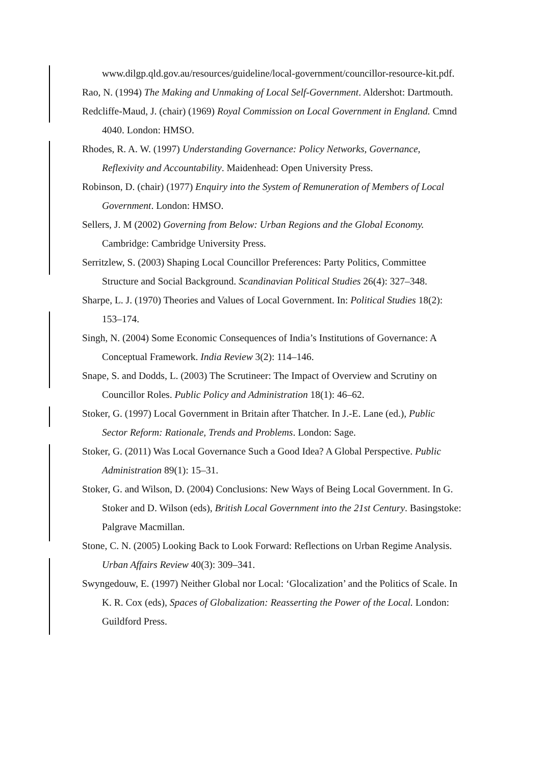www.dilgp.qld.gov.au/resources/guideline/local-government/councillor-resource-kit.pdf.
Rao, N. (1994) The Making and Unmaking of Local Self-Government. Aldershot: Dartmouth.
Redcliffe-Maud, J. (chair) (1969) Royal Commission on Local Government in England. Cmnd 4040. London: HMSO.
Rhodes, R. A. W. (1997) Understanding Governance: Policy Networks, Governance, Reflexivity and Accountability. Maidenhead: Open University Press.
Robinson, D. (chair) (1977) Enquiry into the System of Remuneration of Members of Local Government. London: HMSO.
Sellers, J. M (2002) Governing from Below: Urban Regions and the Global Economy. Cambridge: Cambridge University Press.
Serritzlew, S. (2003) Shaping Local Councillor Preferences: Party Politics, Committee Structure and Social Background. Scandinavian Political Studies 26(4): 327–348.
Sharpe, L. J. (1970) Theories and Values of Local Government. In: Political Studies 18(2): 153–174.
Singh, N. (2004) Some Economic Consequences of India’s Institutions of Governance: A Conceptual Framework. India Review 3(2): 114–146.
Snape, S. and Dodds, L. (2003) The Scrutineer: The Impact of Overview and Scrutiny on Councillor Roles. Public Policy and Administration 18(1): 46–62.
Stoker, G. (1997) Local Government in Britain after Thatcher. In J.-E. Lane (ed.), Public Sector Reform: Rationale, Trends and Problems. London: Sage.
Stoker, G. (2011) Was Local Governance Such a Good Idea? A Global Perspective. Public Administration 89(1): 15–31.
Stoker, G. and Wilson, D. (2004) Conclusions: New Ways of Being Local Government. In G. Stoker and D. Wilson (eds), British Local Government into the 21st Century. Basingstoke: Palgrave Macmillan.
Stone, C. N. (2005) Looking Back to Look Forward: Reflections on Urban Regime Analysis. Urban Affairs Review 40(3): 309–341.
Swyngedouw, E. (1997) Neither Global nor Local: ‘Glocalization’ and the Politics of Scale. In K. R. Cox (eds), Spaces of Globalization: Reasserting the Power of the Local. London: Guildford Press.